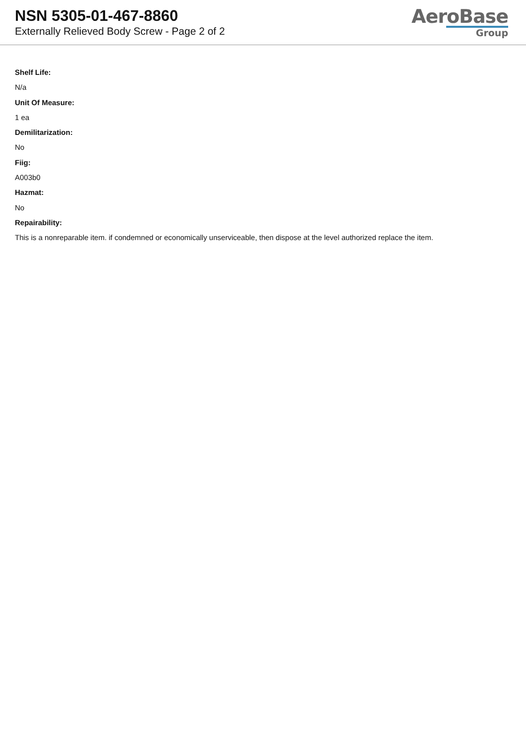NSN 5305-01-467-8860
Externally Relieved Body Screw - Page 2 of 2
AeroBase
Group
Shelf Life:
N/a
Unit Of Measure:
1 ea
Demilitarization:
No
Fiig:
A003b0
Hazmat:
No
Repairability:
This is a nonreparable item. if condemned or economically unserviceable, then dispose at the level authorized replace the item.